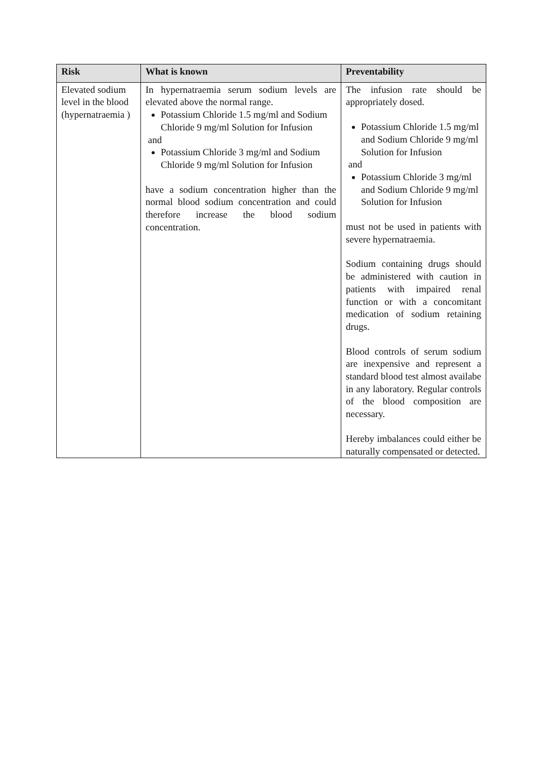| Risk | What is known | Preventability |
| --- | --- | --- |
| Elevated sodium level in the blood (hypernatraemia ) | In hypernatraemia serum sodium levels are elevated above the normal range. Potassium Chloride 1.5 mg/ml and Sodium Chloride 9 mg/ml Solution for Infusion and Potassium Chloride 3 mg/ml and Sodium Chloride 9 mg/ml Solution for Infusion have a sodium concentration higher than the normal blood sodium concentration and could therefore increase the blood sodium concentration. | The infusion rate should be appropriately dosed. Potassium Chloride 1.5 mg/ml and Sodium Chloride 9 mg/ml Solution for Infusion and Potassium Chloride 3 mg/ml and Sodium Chloride 9 mg/ml Solution for Infusion must not be used in patients with severe hypernatraemia. Sodium containing drugs should be administered with caution in patients with impaired renal function or with a concomitant medication of sodium retaining drugs. Blood controls of serum sodium are inexpensive and represent a standard blood test almost availabe in any laboratory. Regular controls of the blood composition are necessary. Hereby imbalances could either be naturally compensated or detected. |